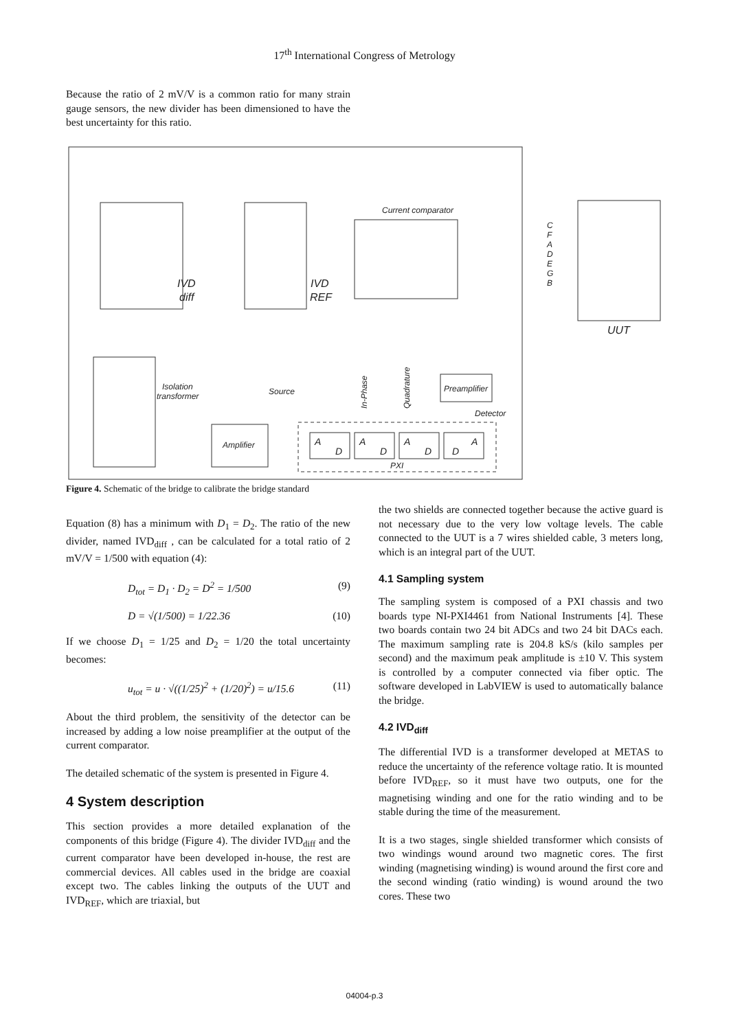17<sup>th</sup> International Congress of Metrology
Because the ratio of 2 mV/V is a common ratio for many strain gauge sensors, the new divider has been dimensioned to have the best uncertainty for this ratio.
Current comparator
IVD
diff
IVD
REF
UUT
Isolation
transformer
Source
Amplifier
Preamplifier
Detector
In-Phase
Quadrature
PXI
C
F
A
D
E
G
B
A
D
A
D
A
D
A
D
Figure 4. Schematic of the bridge to calibrate the bridge standard
Equation (8) has a minimum with D<sub>1</sub> = D<sub>2</sub>. The ratio of the new divider, named IVD<sub>diff</sub> , can be calculated for a total ratio of 2 mV/V = 1/500 with equation (4):
D<sub>tot</sub> = D<sub>1</sub> · D<sub>2</sub> = D<sup>2</sup> = 1/500 (9)
D = √(1/500) = 1/22.36 (10)
If we choose D<sub>1</sub> = 1/25 and D<sub>2</sub> = 1/20 the total uncertainty becomes:
u<sub>tot</sub> = u · √((1/25)<sup>2</sup> + (1/20)<sup>2</sup>) = u/15.6 (11)
About the third problem, the sensitivity of the detector can be increased by adding a low noise preamplifier at the output of the current comparator.
The detailed schematic of the system is presented in Figure 4.
4 System description
This section provides a more detailed explanation of the components of this bridge (Figure 4). The divider IVD<sub>diff</sub> and the current comparator have been developed in-house, the rest are commercial devices. All cables used in the bridge are coaxial except two. The cables linking the outputs of the UUT and IVD<sub>REF</sub>, which are triaxial, but
the two shields are connected together because the active guard is not necessary due to the very low voltage levels. The cable connected to the UUT is a 7 wires shielded cable, 3 meters long, which is an integral part of the UUT.
4.1 Sampling system
The sampling system is composed of a PXI chassis and two boards type NI-PXI4461 from National Instruments [4]. These two boards contain two 24 bit ADCs and two 24 bit DACs each. The maximum sampling rate is 204.8 kS/s (kilo samples per second) and the maximum peak amplitude is ±10 V. This system is controlled by a computer connected via fiber optic. The software developed in LabVIEW is used to automatically balance the bridge.
4.2 IVD<sub>diff</sub>
The differential IVD is a transformer developed at METAS to reduce the uncertainty of the reference voltage ratio. It is mounted before IVD<sub>REF</sub>, so it must have two outputs, one for the magnetising winding and one for the ratio winding and to be stable during the time of the measurement.
It is a two stages, single shielded transformer which consists of two windings wound around two magnetic cores. The first winding (magnetising winding) is wound around the first core and the second winding (ratio winding) is wound around the two cores. These two
04004-p.3